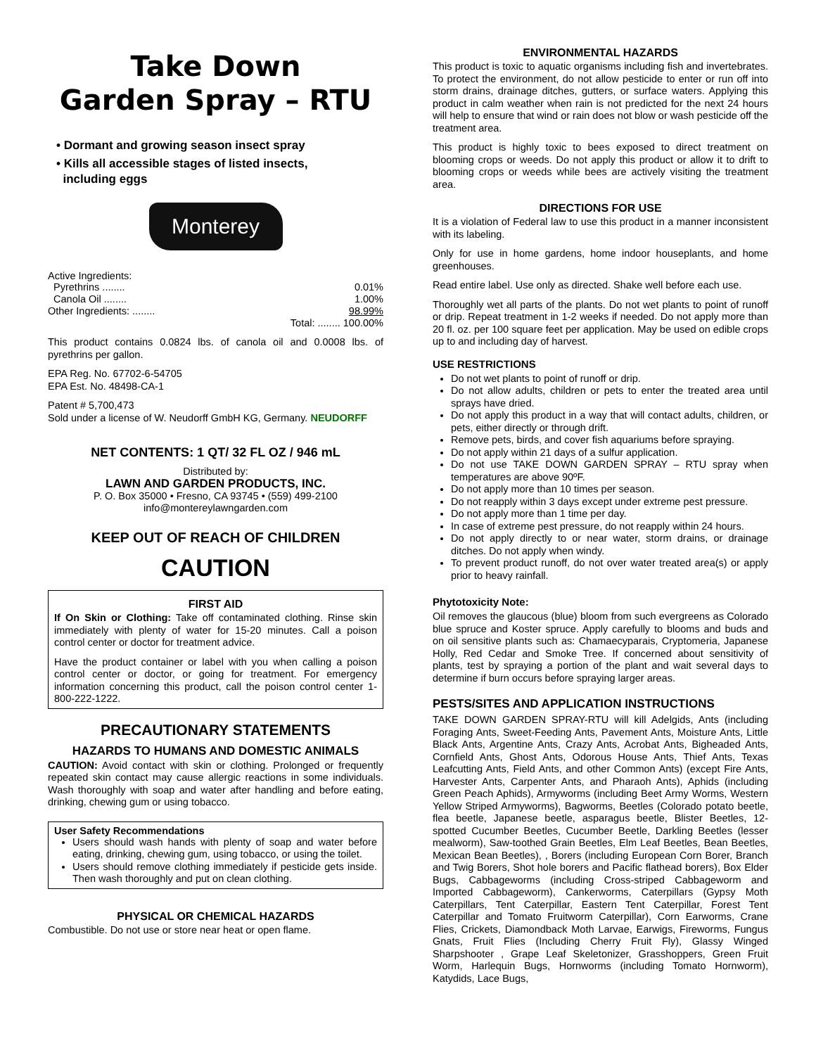Take Down
Garden Spray – RTU
• Dormant and growing season insect spray
• Kills all accessible stages of listed insects,
including eggs
Monterey
Active Ingredients:
Pyrethrins ........ 0.01%
Canola Oil ........ 1.00%
Other Ingredients: ........ 98.99%
Total: ........ 100.00%
This product contains 0.0824 lbs. of canola oil and 0.0008 lbs. of pyrethrins per gallon.
EPA Reg. No. 67702-6-54705
EPA Est. No. 48498-CA-1
Patent # 5,700,473
Sold under a license of W. Neudorff GmbH KG, Germany. NEUDORFF
NET CONTENTS: 1 QT/ 32 FL OZ / 946 mL
Distributed by:
LAWN AND GARDEN PRODUCTS, INC.
P. O. Box 35000 • Fresno, CA 93745 • (559) 499-2100
info@montereylawngarden.com
KEEP OUT OF REACH OF CHILDREN
CAUTION
FIRST AID
If On Skin or Clothing: Take off contaminated clothing. Rinse skin immediately with plenty of water for 15-20 minutes. Call a poison control center or doctor for treatment advice.
Have the product container or label with you when calling a poison control center or doctor, or going for treatment. For emergency information concerning this product, call the poison control center 1-800-222-1222.
PRECAUTIONARY STATEMENTS
HAZARDS TO HUMANS AND DOMESTIC ANIMALS
CAUTION: Avoid contact with skin or clothing. Prolonged or frequently repeated skin contact may cause allergic reactions in some individuals. Wash thoroughly with soap and water after handling and before eating, drinking, chewing gum or using tobacco.
User Safety Recommendations
Users should wash hands with plenty of soap and water before eating, drinking, chewing gum, using tobacco, or using the toilet.
Users should remove clothing immediately if pesticide gets inside. Then wash thoroughly and put on clean clothing.
PHYSICAL OR CHEMICAL HAZARDS
Combustible. Do not use or store near heat or open flame.
ENVIRONMENTAL HAZARDS
This product is toxic to aquatic organisms including fish and invertebrates. To protect the environment, do not allow pesticide to enter or run off into storm drains, drainage ditches, gutters, or surface waters. Applying this product in calm weather when rain is not predicted for the next 24 hours will help to ensure that wind or rain does not blow or wash pesticide off the treatment area.
This product is highly toxic to bees exposed to direct treatment on blooming crops or weeds. Do not apply this product or allow it to drift to blooming crops or weeds while bees are actively visiting the treatment area.
DIRECTIONS FOR USE
It is a violation of Federal law to use this product in a manner inconsistent with its labeling.
Only for use in home gardens, home indoor houseplants, and home greenhouses.
Read entire label. Use only as directed. Shake well before each use.
Thoroughly wet all parts of the plants. Do not wet plants to point of runoff or drip. Repeat treatment in 1-2 weeks if needed. Do not apply more than 20 fl. oz. per 100 square feet per application. May be used on edible crops up to and including day of harvest.
USE RESTRICTIONS
Do not wet plants to point of runoff or drip.
Do not allow adults, children or pets to enter the treated area until sprays have dried.
Do not apply this product in a way that will contact adults, children, or pets, either directly or through drift.
Remove pets, birds, and cover fish aquariums before spraying.
Do not apply within 21 days of a sulfur application.
Do not use TAKE DOWN GARDEN SPRAY – RTU spray when temperatures are above 90ºF.
Do not apply more than 10 times per season.
Do not reapply within 3 days except under extreme pest pressure.
Do not apply more than 1 time per day.
In case of extreme pest pressure, do not reapply within 24 hours.
Do not apply directly to or near water, storm drains, or drainage ditches. Do not apply when windy.
To prevent product runoff, do not over water treated area(s) or apply prior to heavy rainfall.
Phytotoxicity Note:
Oil removes the glaucous (blue) bloom from such evergreens as Colorado blue spruce and Koster spruce. Apply carefully to blooms and buds and on oil sensitive plants such as: Chamaecyparais, Cryptomeria, Japanese Holly, Red Cedar and Smoke Tree. If concerned about sensitivity of plants, test by spraying a portion of the plant and wait several days to determine if burn occurs before spraying larger areas.
PESTS/SITES AND APPLICATION INSTRUCTIONS
TAKE DOWN GARDEN SPRAY-RTU will kill Adelgids, Ants (including Foraging Ants, Sweet-Feeding Ants, Pavement Ants, Moisture Ants, Little Black Ants, Argentine Ants, Crazy Ants, Acrobat Ants, Bigheaded Ants, Cornfield Ants, Ghost Ants, Odorous House Ants, Thief Ants, Texas Leafcutting Ants, Field Ants, and other Common Ants) (except Fire Ants, Harvester Ants, Carpenter Ants, and Pharaoh Ants), Aphids (including Green Peach Aphids), Armyworms (including Beet Army Worms, Western Yellow Striped Armyworms), Bagworms, Beetles (Colorado potato beetle, flea beetle, Japanese beetle, asparagus beetle, Blister Beetles, 12-spotted Cucumber Beetles, Cucumber Beetle, Darkling Beetles (lesser mealworm), Saw-toothed Grain Beetles, Elm Leaf Beetles, Bean Beetles, Mexican Bean Beetles), , Borers (including European Corn Borer, Branch and Twig Borers, Shot hole borers and Pacific flathead borers), Box Elder Bugs, Cabbageworms (including Cross-striped Cabbageworm and Imported Cabbageworm), Cankerworms, Caterpillars (Gypsy Moth Caterpillars, Tent Caterpillar, Eastern Tent Caterpillar, Forest Tent Caterpillar and Tomato Fruitworm Caterpillar), Corn Earworms, Crane Flies, Crickets, Diamondback Moth Larvae, Earwigs, Fireworms, Fungus Gnats, Fruit Flies (Including Cherry Fruit Fly), Glassy Winged Sharpshooter , Grape Leaf Skeletonizer, Grasshoppers, Green Fruit Worm, Harlequin Bugs, Hornworms (including Tomato Hornworm), Katydids, Lace Bugs,